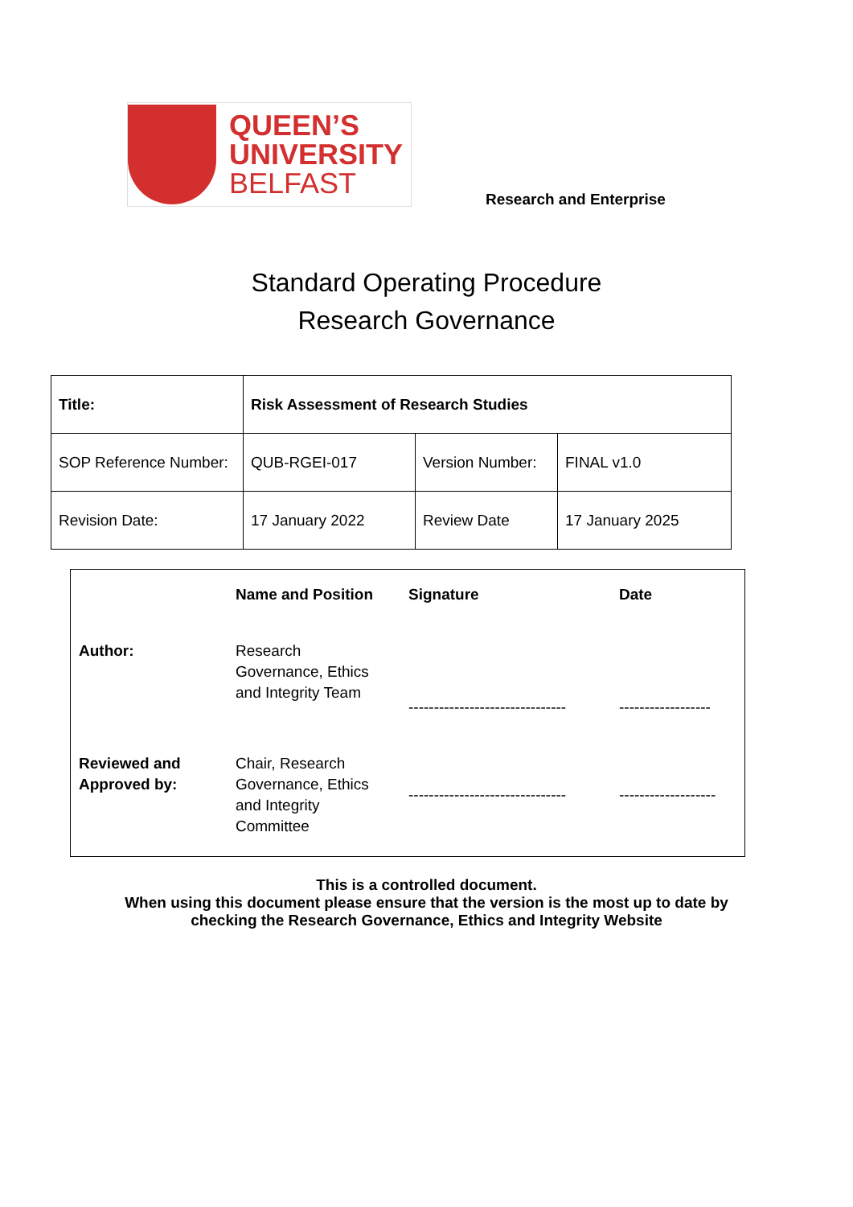QUEEN’S
UNIVERSITY
BELFAST
Research and Enterprise
Standard Operating Procedure
Research Governance
| Title: | Risk Assessment of Research Studies | | |
| SOP Reference Number: | QUB-RGEI-017 | Version Number: | FINAL v1.0 |
| Revision Date: | 17 January 2022 | Review Date | 17 January 2025 |
| | Name and Position | Signature | Date |
| Author: | Research Governance, Ethics and Integrity Team | ------------------------------- | ------------------ |
| Reviewed and Approved by: | Chair, Research Governance, Ethics and Integrity Committee | ------------------------------- | ------------------- |
This is a controlled document.
When using this document please ensure that the version is the most up to date by
checking the Research Governance, Ethics and Integrity Website